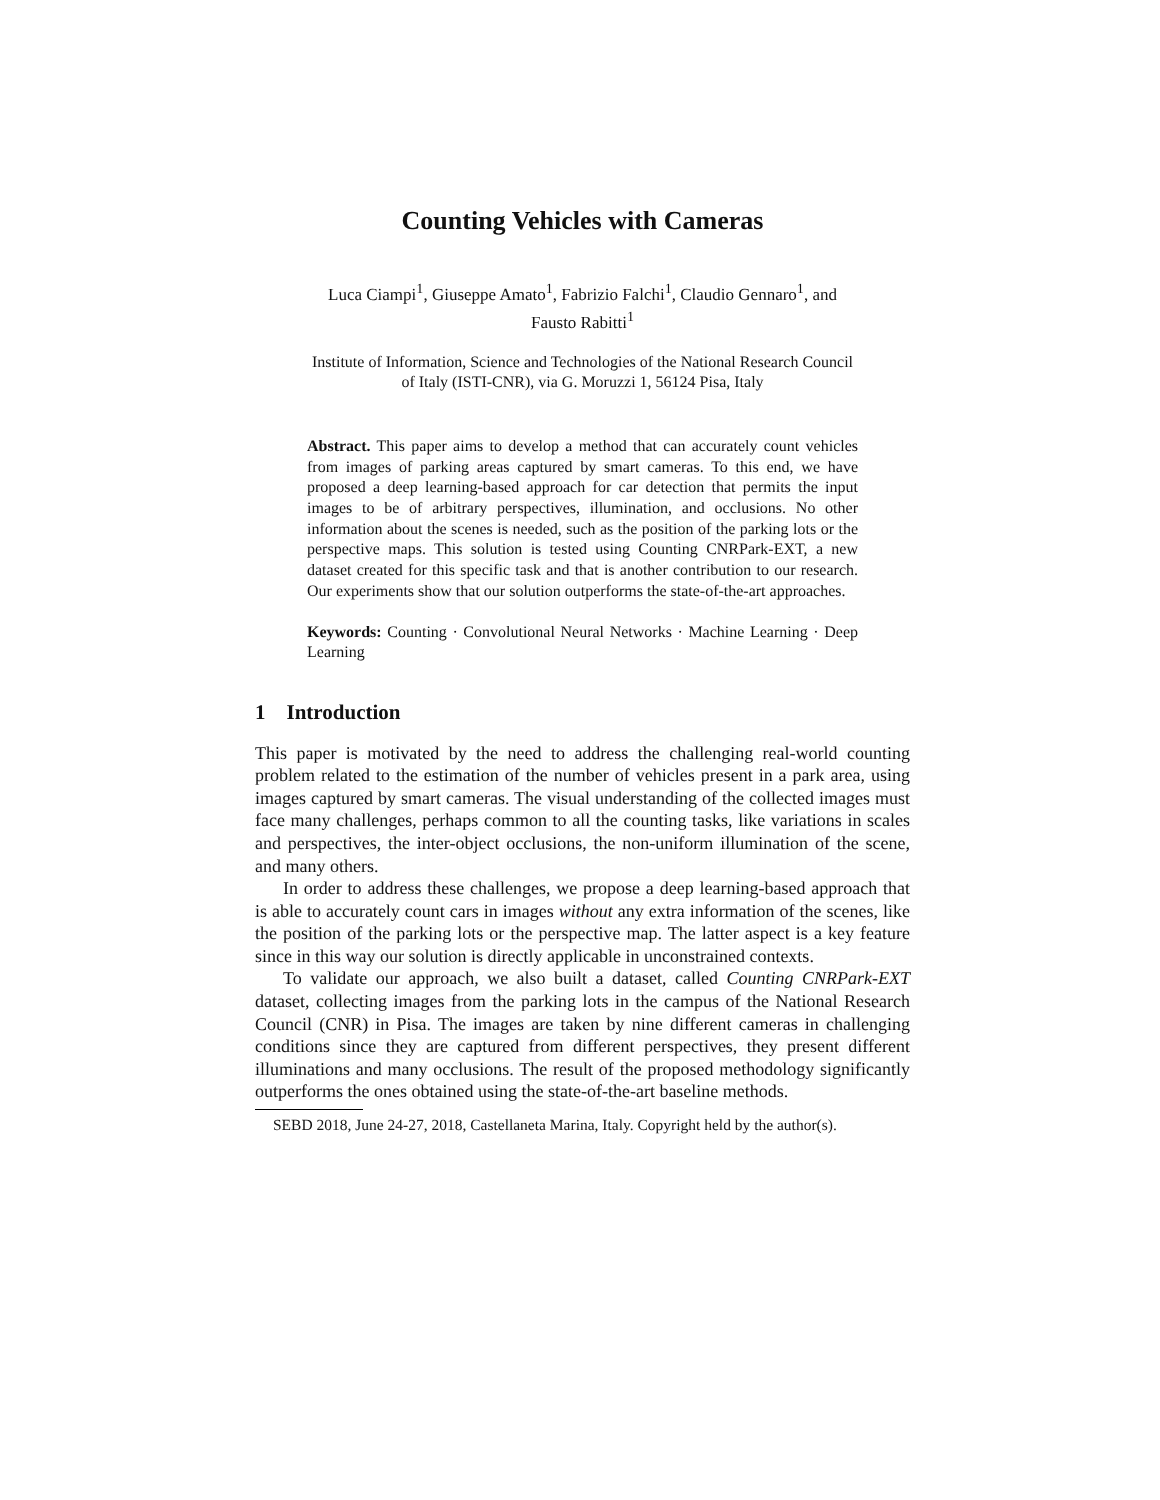Counting Vehicles with Cameras
Luca Ciampi<sup>1</sup>, Giuseppe Amato<sup>1</sup>, Fabrizio Falchi<sup>1</sup>, Claudio Gennaro<sup>1</sup>, and
Fausto Rabitti<sup>1</sup>
Institute of Information, Science and Technologies of the National Research Council
of Italy (ISTI-CNR), via G. Moruzzi 1, 56124 Pisa, Italy
Abstract. This paper aims to develop a method that can accurately count vehicles from images of parking areas captured by smart cameras. To this end, we have proposed a deep learning-based approach for car detection that permits the input images to be of arbitrary perspectives, illumination, and occlusions. No other information about the scenes is needed, such as the position of the parking lots or the perspective maps. This solution is tested using Counting CNRPark-EXT, a new dataset created for this specific task and that is another contribution to our research. Our experiments show that our solution outperforms the state-of-the-art approaches.
Keywords: Counting · Convolutional Neural Networks · Machine Learning · Deep Learning
1 Introduction
This paper is motivated by the need to address the challenging real-world counting problem related to the estimation of the number of vehicles present in a park area, using images captured by smart cameras. The visual understanding of the collected images must face many challenges, perhaps common to all the counting tasks, like variations in scales and perspectives, the inter-object occlusions, the non-uniform illumination of the scene, and many others.
In order to address these challenges, we propose a deep learning-based approach that is able to accurately count cars in images without any extra information of the scenes, like the position of the parking lots or the perspective map. The latter aspect is a key feature since in this way our solution is directly applicable in unconstrained contexts.
To validate our approach, we also built a dataset, called Counting CNRPark-EXT dataset, collecting images from the parking lots in the campus of the National Research Council (CNR) in Pisa. The images are taken by nine different cameras in challenging conditions since they are captured from different perspectives, they present different illuminations and many occlusions. The result of the proposed methodology significantly outperforms the ones obtained using the state-of-the-art baseline methods.
SEBD 2018, June 24-27, 2018, Castellaneta Marina, Italy. Copyright held by the author(s).